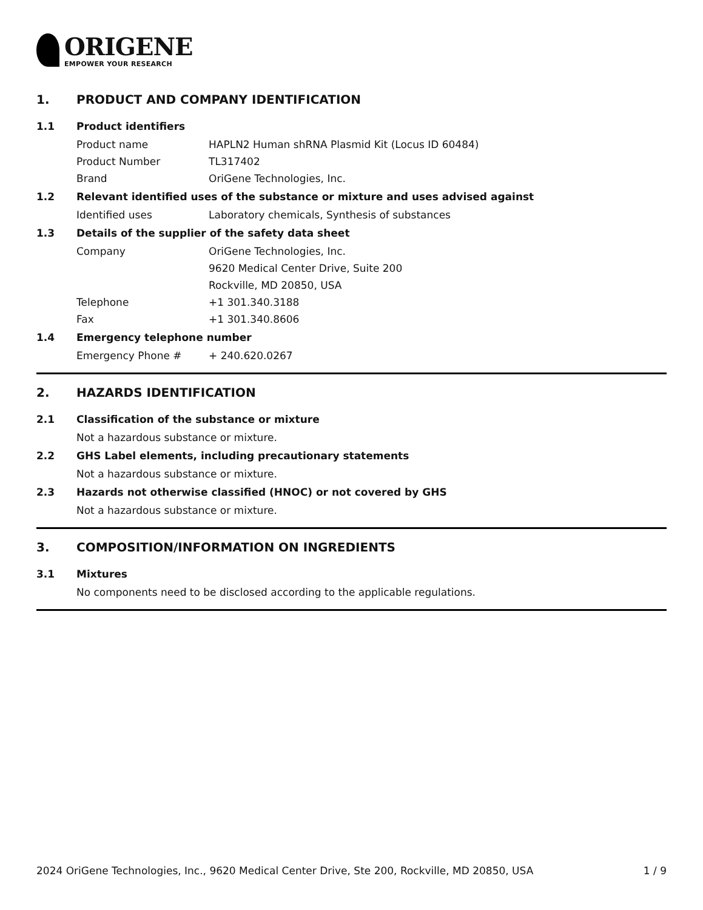ORIGENE
EMPOWER YOUR RESEARCH
1. PRODUCT AND COMPANY IDENTIFICATION
1.1 Product identifiers
Product name HAPLN2 Human shRNA Plasmid Kit (Locus ID 60484)
Product Number TL317402
Brand OriGene Technologies, Inc.
1.2 Relevant identified uses of the substance or mixture and uses advised against
Identified uses Laboratory chemicals, Synthesis of substances
1.3 Details of the supplier of the safety data sheet
Company OriGene Technologies, Inc.
9620 Medical Center Drive, Suite 200
Rockville, MD 20850, USA
Telephone +1 301.340.3188
Fax +1 301.340.8606
1.4 Emergency telephone number
Emergency Phone # + 240.620.0267
2. HAZARDS IDENTIFICATION
2.1 Classification of the substance or mixture
Not a hazardous substance or mixture.
2.2 GHS Label elements, including precautionary statements
Not a hazardous substance or mixture.
2.3 Hazards not otherwise classified (HNOC) or not covered by GHS
Not a hazardous substance or mixture.
3. COMPOSITION/INFORMATION ON INGREDIENTS
3.1 Mixtures
No components need to be disclosed according to the applicable regulations.
2024 OriGene Technologies, Inc., 9620 Medical Center Drive, Ste 200, Rockville, MD 20850, USA 1 / 9